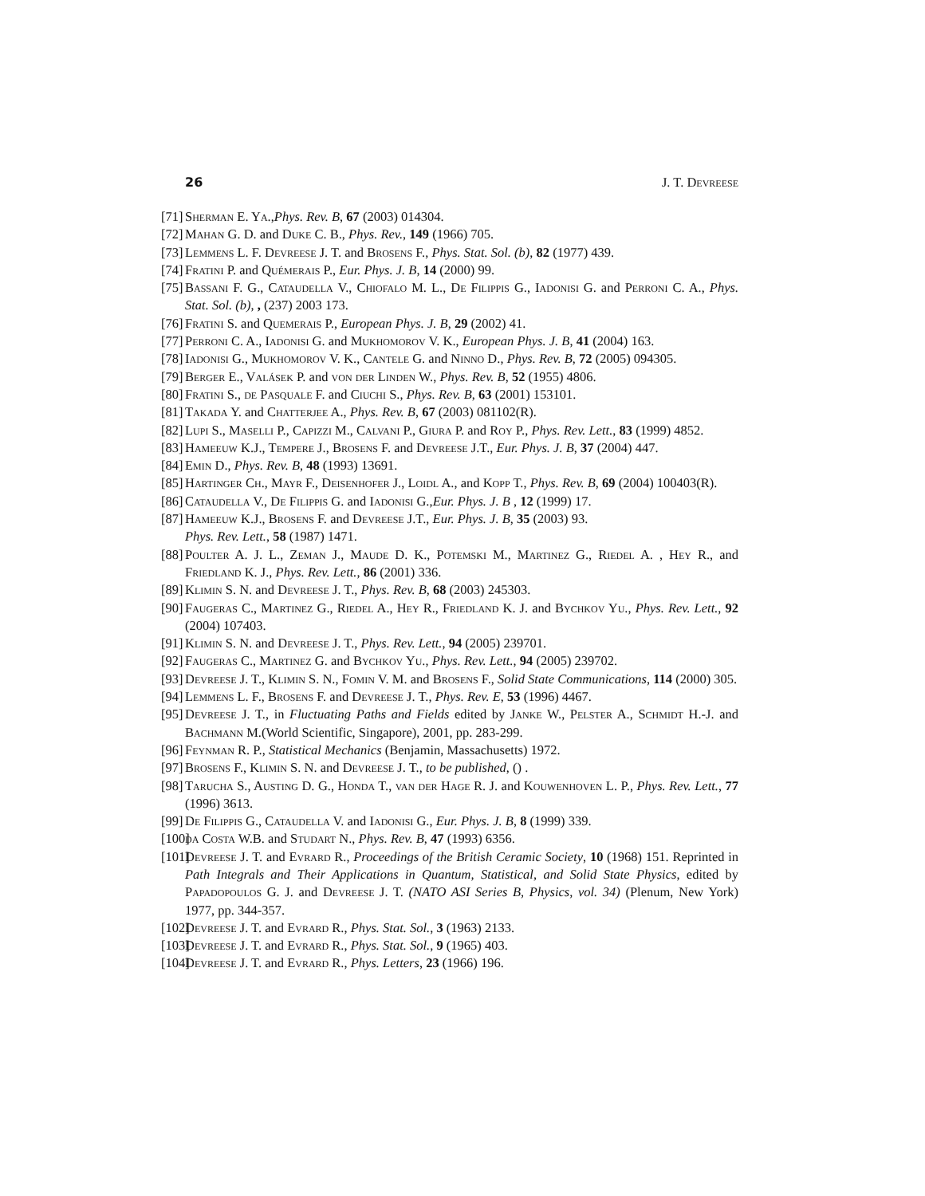26 J. T. Devreese
[71] Sherman E. Ya.,Phys. Rev. B, 67 (2003) 014304.
[72] Mahan G. D. and Duke C. B., Phys. Rev., 149 (1966) 705.
[73] Lemmens L. F. Devreese J. T. and Brosens F., Phys. Stat. Sol. (b), 82 (1977) 439.
[74] Fratini P. and Quémerais P., Eur. Phys. J. B, 14 (2000) 99.
[75] Bassani F. G., Cataudella V., Chiofalo M. L., De Filippis G., Iadonisi G. and Perroni C. A., Phys. Stat. Sol. (b), , (237) 2003 173.
[76] Fratini S. and Quemerais P., European Phys. J. B, 29 (2002) 41.
[77] Perroni C. A., Iadonisi G. and Mukhomorov V. K., European Phys. J. B, 41 (2004) 163.
[78] Iadonisi G., Mukhomorov V. K., Cantele G. and Ninno D., Phys. Rev. B, 72 (2005) 094305.
[79] Berger E., Valásek P. and von der Linden W., Phys. Rev. B, 52 (1955) 4806.
[80] Fratini S., de Pasquale F. and Ciuchi S., Phys. Rev. B, 63 (2001) 153101.
[81] Takada Y. and Chatterjee A., Phys. Rev. B, 67 (2003) 081102(R).
[82] Lupi S., Maselli P., Capizzi M., Calvani P., Giura P. and Roy P., Phys. Rev. Lett., 83 (1999) 4852.
[83] Hameeuw K.J., Tempere J., Brosens F. and Devreese J.T., Eur. Phys. J. B, 37 (2004) 447.
[84] Emin D., Phys. Rev. B, 48 (1993) 13691.
[85] Hartinger Ch., Mayr F., Deisenhofer J., Loidl A., and Kopp T., Phys. Rev. B, 69 (2004) 100403(R).
[86] Cataudella V., De Filippis G. and Iadonisi G.,Eur. Phys. J. B , 12 (1999) 17.
[87] Hameeuw K.J., Brosens F. and Devreese J.T., Eur. Phys. J. B, 35 (2003) 93.
Phys. Rev. Lett., 58 (1987) 1471.
[88] Poulter A. J. L., Zeman J., Maude D. K., Potemski M., Martinez G., Riedel A. , Hey R., and Friedland K. J., Phys. Rev. Lett., 86 (2001) 336.
[89] Klimin S. N. and Devreese J. T., Phys. Rev. B, 68 (2003) 245303.
[90] Faugeras C., Martinez G., Riedel A., Hey R., Friedland K. J. and Bychkov Yu., Phys. Rev. Lett., 92 (2004) 107403.
[91] Klimin S. N. and Devreese J. T., Phys. Rev. Lett., 94 (2005) 239701.
[92] Faugeras C., Martinez G. and Bychkov Yu., Phys. Rev. Lett., 94 (2005) 239702.
[93] Devreese J. T., Klimin S. N., Fomin V. M. and Brosens F., Solid State Communications, 114 (2000) 305.
[94] Lemmens L. F., Brosens F. and Devreese J. T., Phys. Rev. E, 53 (1996) 4467.
[95] Devreese J. T., in Fluctuating Paths and Fields edited by Janke W., Pelster A., Schmidt H.-J. and Bachmann M.(World Scientific, Singapore), 2001, pp. 283-299.
[96] Feynman R. P., Statistical Mechanics (Benjamin, Massachusetts) 1972.
[97] Brosens F., Klimin S. N. and Devreese J. T., to be published, () .
[98] Tarucha S., Austing D. G., Honda T., van der Hage R. J. and Kouwenhoven L. P., Phys. Rev. Lett., 77 (1996) 3613.
[99] De Filippis G., Cataudella V. and Iadonisi G., Eur. Phys. J. B, 8 (1999) 339.
[100] da Costa W.B. and Studart N., Phys. Rev. B, 47 (1993) 6356.
[101] Devreese J. T. and Evrard R., Proceedings of the British Ceramic Society, 10 (1968) 151. Reprinted in Path Integrals and Their Applications in Quantum, Statistical, and Solid State Physics, edited by Papadopoulos G. J. and Devreese J. T. (NATO ASI Series B, Physics, vol. 34) (Plenum, New York) 1977, pp. 344-357.
[102] Devreese J. T. and Evrard R., Phys. Stat. Sol., 3 (1963) 2133.
[103] Devreese J. T. and Evrard R., Phys. Stat. Sol., 9 (1965) 403.
[104] Devreese J. T. and Evrard R., Phys. Letters, 23 (1966) 196.